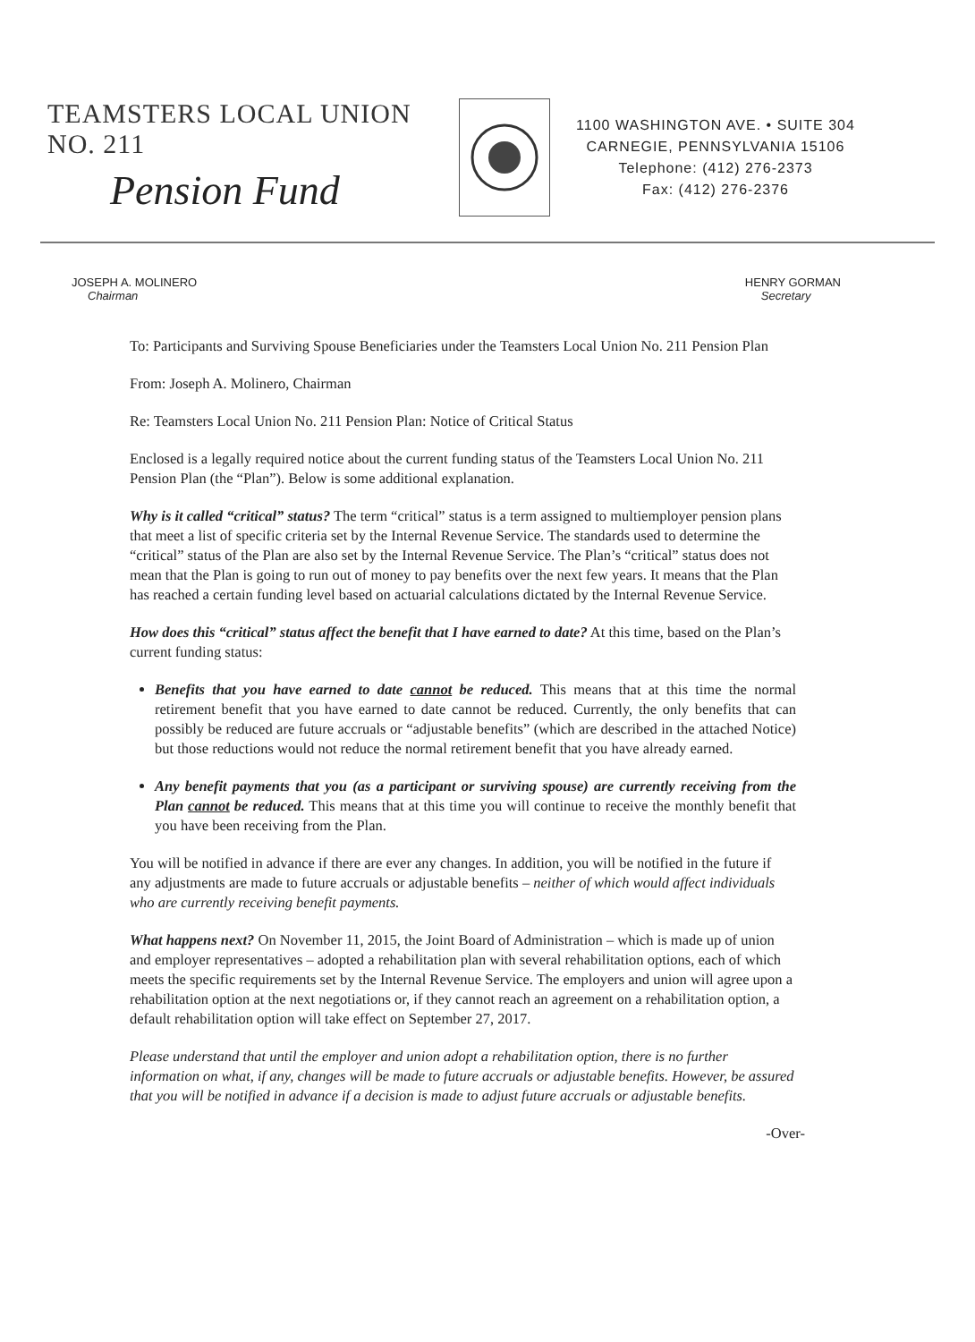TEAMSTERS LOCAL UNION NO. 211
Pension Fund
1100 WASHINGTON AVE. • SUITE 304
CARNEGIE, PENNSYLVANIA 15106
Telephone: (412) 276-2373
Fax: (412) 276-2376
JOSEPH A. MOLINERO
Chairman
HENRY GORMAN
Secretary
To: Participants and Surviving Spouse Beneficiaries under the Teamsters Local Union No. 211 Pension Plan
From: Joseph A. Molinero, Chairman
Re: Teamsters Local Union No. 211 Pension Plan: Notice of Critical Status
Enclosed is a legally required notice about the current funding status of the Teamsters Local Union No. 211 Pension Plan (the “Plan”). Below is some additional explanation.
Why is it called “critical” status? The term “critical” status is a term assigned to multiemployer pension plans that meet a list of specific criteria set by the Internal Revenue Service. The standards used to determine the “critical” status of the Plan are also set by the Internal Revenue Service. The Plan’s “critical” status does not mean that the Plan is going to run out of money to pay benefits over the next few years. It means that the Plan has reached a certain funding level based on actuarial calculations dictated by the Internal Revenue Service.
How does this “critical” status affect the benefit that I have earned to date? At this time, based on the Plan’s current funding status:
Benefits that you have earned to date cannot be reduced. This means that at this time the normal retirement benefit that you have earned to date cannot be reduced. Currently, the only benefits that can possibly be reduced are future accruals or “adjustable benefits” (which are described in the attached Notice) but those reductions would not reduce the normal retirement benefit that you have already earned.
Any benefit payments that you (as a participant or surviving spouse) are currently receiving from the Plan cannot be reduced. This means that at this time you will continue to receive the monthly benefit that you have been receiving from the Plan.
You will be notified in advance if there are ever any changes. In addition, you will be notified in the future if any adjustments are made to future accruals or adjustable benefits – neither of which would affect individuals who are currently receiving benefit payments.
What happens next? On November 11, 2015, the Joint Board of Administration – which is made up of union and employer representatives – adopted a rehabilitation plan with several rehabilitation options, each of which meets the specific requirements set by the Internal Revenue Service. The employers and union will agree upon a rehabilitation option at the next negotiations or, if they cannot reach an agreement on a rehabilitation option, a default rehabilitation option will take effect on September 27, 2017.
Please understand that until the employer and union adopt a rehabilitation option, there is no further information on what, if any, changes will be made to future accruals or adjustable benefits. However, be assured that you will be notified in advance if a decision is made to adjust future accruals or adjustable benefits.
-Over-